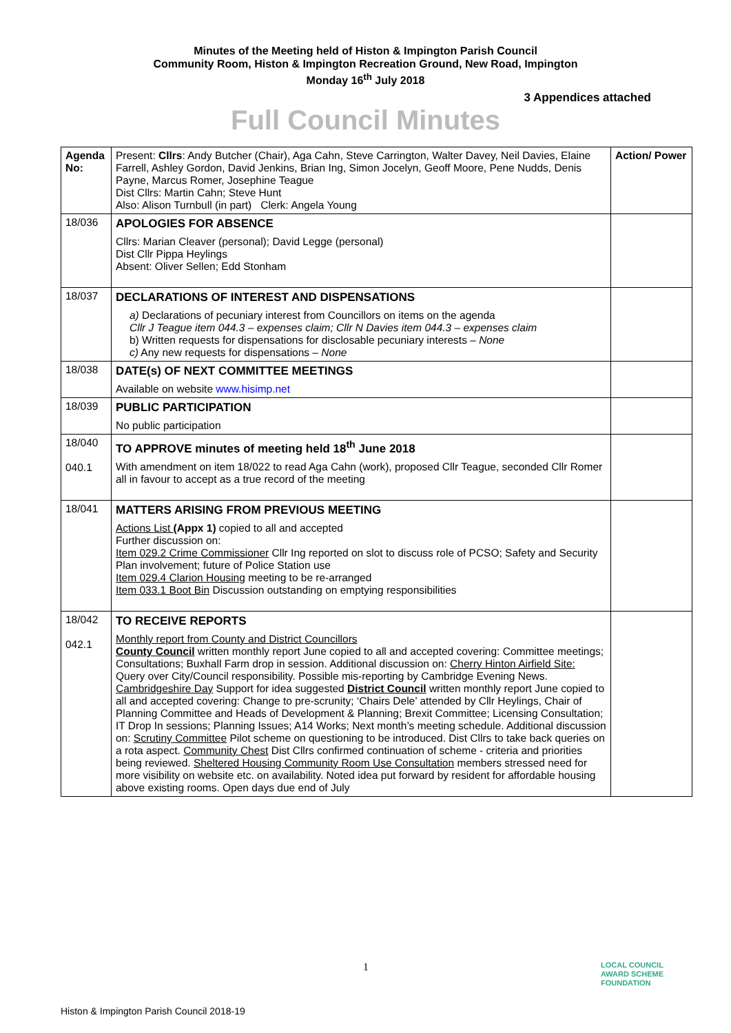Minutes of the Meeting held of Histon & Impington Parish Council
Community Room, Histon & Impington Recreation Ground, New Road, Impington
Monday 16<sup>th</sup> July 2018
3 Appendices attached
Full Council Minutes
| Agenda No: | Present: Cllrs : Andy Butcher (Chair), Aga Cahn, Steve Carrington, Walter Davey, Neil Davies, Elaine Farrell, Ashley Gordon, David Jenkins, Brian Ing, Simon Jocelyn, Geoff Moore, Pene Nudds, Denis Payne, Marcus Romer, Josephine Teague Dist Cllrs: Martin Cahn; Steve Hunt Also: Alison Turnbull (in part) Clerk: Angela Young | Action/ Power |
| 18/036 | APOLOGIES FOR ABSENCE Cllrs: Marian Cleaver (personal); David Legge (personal) Dist Cllr Pippa Heylings Absent: Oliver Sellen; Edd Stonham | |
| 18/037 | DECLARATIONS OF INTEREST AND DISPENSATIONS a) Declarations of pecuniary interest from Councillors on items on the agenda Cllr J Teague item 044.3 – expenses claim; Cllr N Davies item 044.3 – expenses claim b) Written requests for dispensations for disclosable pecuniary interests – None c) Any new requests for dispensations – None | |
| 18/038 | DATE(s) OF NEXT COMMITTEE MEETINGS Available on website www.hisimp.net | |
| 18/039 | PUBLIC PARTICIPATION No public participation | |
| 18/040 040.1 | TO APPROVE minutes of meeting held 18<sup>th</sup> June 2018 With amendment on item 18/022 to read Aga Cahn (work), proposed Cllr Teague, seconded Cllr Romer all in favour to accept as a true record of the meeting | |
| 18/041 | MATTERS ARISING FROM PREVIOUS MEETING Actions List (Appx 1) copied to all and accepted Further discussion on: Item 029.2 Crime Commissioner Cllr Ing reported on slot to discuss role of PCSO; Safety and Security Plan involvement; future of Police Station use Item 029.4 Clarion Housing meeting to be re-arranged Item 033.1 Boot Bin Discussion outstanding on emptying responsibilities | |
| 18/042 042.1 | TO RECEIVE REPORTS Monthly report from County and District Councillors County Council written monthly report June copied to all and accepted covering: Committee meetings; Consultations; Buxhall Farm drop in session. Additional discussion on: Cherry Hinton Airfield Site: Query over City/Council responsibility. Possible mis-reporting by Cambridge Evening News. Cambridgeshire Day Support for idea suggested District Council written monthly report June copied to all and accepted covering: Change to pre-scrunity; ‘Chairs Dele’ attended by Cllr Heylings, Chair of Planning Committee and Heads of Development & Planning; Brexit Committee; Licensing Consultation; IT Drop In sessions; Planning Issues; A14 Works; Next month’s meeting schedule. Additional discussion on: Scrutiny Committee Pilot scheme on questioning to be introduced. Dist Cllrs to take back queries on a rota aspect. Community Chest Dist Cllrs confirmed continuation of scheme - criteria and priorities being reviewed. Sheltered Housing Community Room Use Consultation members stressed need for more visibility on website etc. on availability. Noted idea put forward by resident for affordable housing above existing rooms. Open days due end of July | |
1
LOCAL COUNCIL
AWARD SCHEME
FOUNDATION
Histon & Impington Parish Council 2018-19